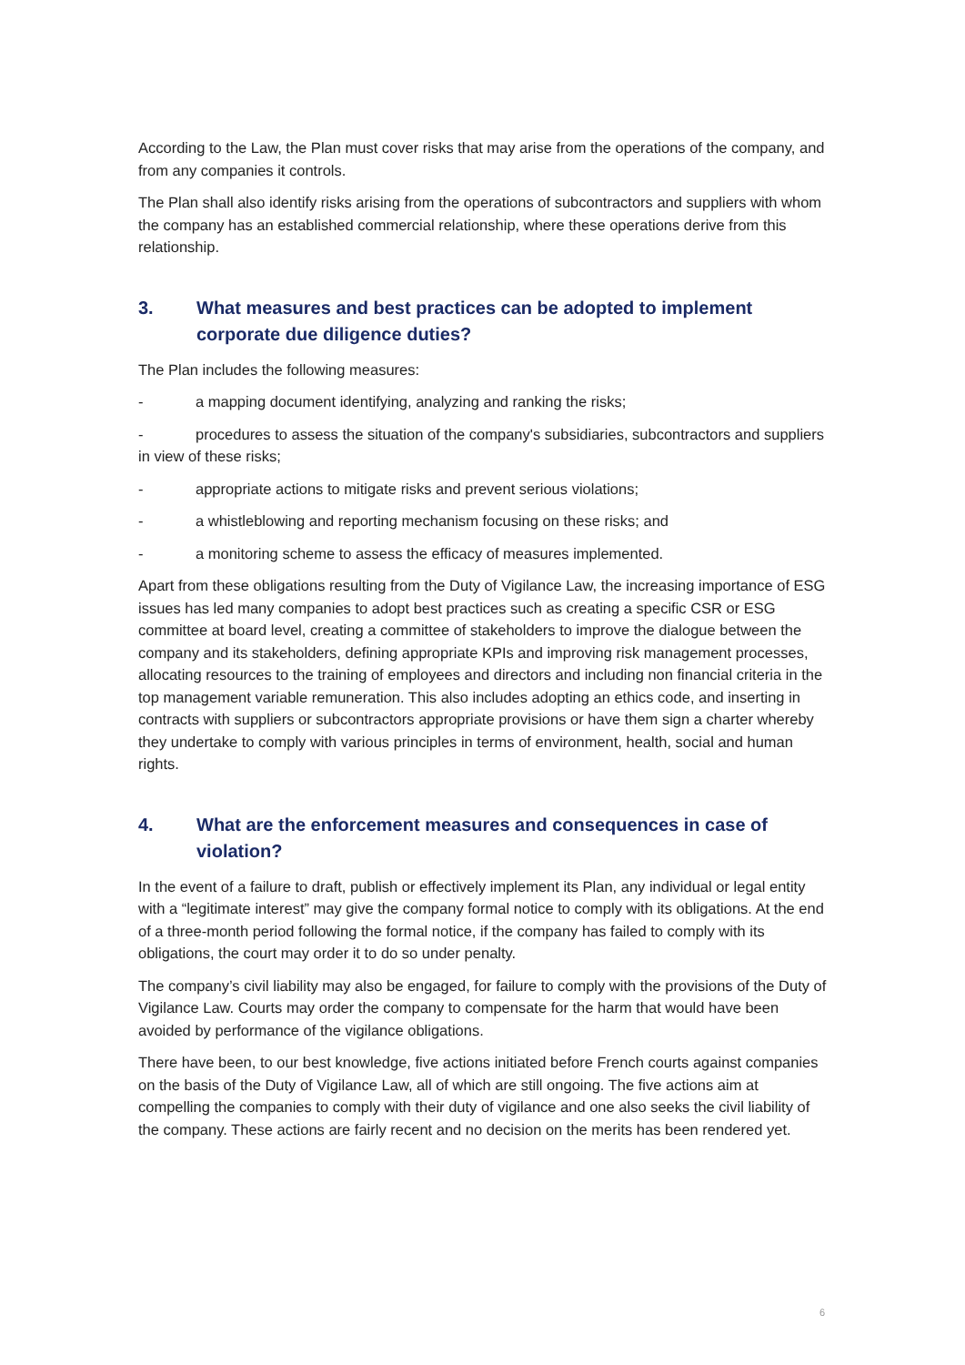According to the Law, the Plan must cover risks that may arise from the operations of the company, and from any companies it controls.
The Plan shall also identify risks arising from the operations of subcontractors and suppliers with whom the company has an established commercial relationship, where these operations derive from this relationship.
3. What measures and best practices can be adopted to implement corporate due diligence duties?
The Plan includes the following measures:
- a mapping document identifying, analyzing and ranking the risks;
- procedures to assess the situation of the company's subsidiaries, subcontractors and suppliers in view of these risks;
- appropriate actions to mitigate risks and prevent serious violations;
- a whistleblowing and reporting mechanism focusing on these risks; and
- a monitoring scheme to assess the efficacy of measures implemented.
Apart from these obligations resulting from the Duty of Vigilance Law, the increasing importance of ESG issues has led many companies to adopt best practices such as creating a specific CSR or ESG committee at board level, creating a committee of stakeholders to improve the dialogue between the company and its stakeholders, defining appropriate KPIs and improving risk management processes, allocating resources to the training of employees and directors and including non financial criteria in the top management variable remuneration. This also includes adopting an ethics code, and inserting in contracts with suppliers or subcontractors appropriate provisions or have them sign a charter whereby they undertake to comply with various principles in terms of environment, health, social and human rights.
4. What are the enforcement measures and consequences in case of violation?
In the event of a failure to draft, publish or effectively implement its Plan, any individual or legal entity with a “legitimate interest” may give the company formal notice to comply with its obligations. At the end of a three-month period following the formal notice, if the company has failed to comply with its obligations, the court may order it to do so under penalty.
The company’s civil liability may also be engaged, for failure to comply with the provisions of the Duty of Vigilance Law. Courts may order the company to compensate for the harm that would have been avoided by performance of the vigilance obligations.
There have been, to our best knowledge, five actions initiated before French courts against companies on the basis of the Duty of Vigilance Law, all of which are still ongoing. The five actions aim at compelling the companies to comply with their duty of vigilance and one also seeks the civil liability of the company. These actions are fairly recent and no decision on the merits has been rendered yet.
6